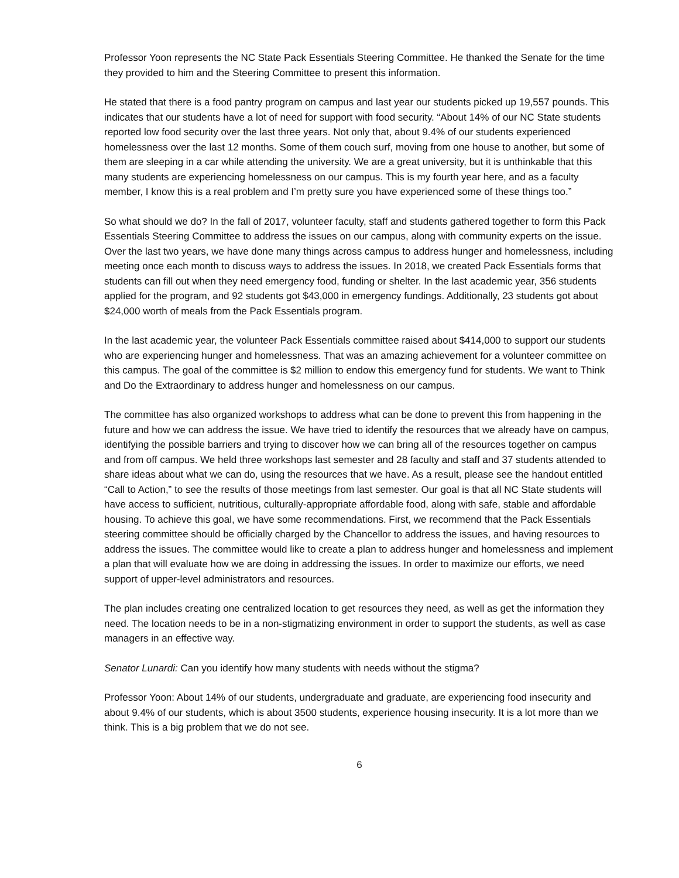Professor Yoon represents the NC State Pack Essentials Steering Committee. He thanked the Senate for the time they provided to him and the Steering Committee to present this information.
He stated that there is a food pantry program on campus and last year our students picked up 19,557 pounds. This indicates that our students have a lot of need for support with food security. “About 14% of our NC State students reported low food security over the last three years. Not only that, about 9.4% of our students experienced homelessness over the last 12 months. Some of them couch surf, moving from one house to another, but some of them are sleeping in a car while attending the university. We are a great university, but it is unthinkable that this many students are experiencing homelessness on our campus. This is my fourth year here, and as a faculty member, I know this is a real problem and I’m pretty sure you have experienced some of these things too.”
So what should we do? In the fall of 2017, volunteer faculty, staff and students gathered together to form this Pack Essentials Steering Committee to address the issues on our campus, along with community experts on the issue. Over the last two years, we have done many things across campus to address hunger and homelessness, including meeting once each month to discuss ways to address the issues. In 2018, we created Pack Essentials forms that students can fill out when they need emergency food, funding or shelter. In the last academic year, 356 students applied for the program, and 92 students got $43,000 in emergency fundings. Additionally, 23 students got about $24,000 worth of meals from the Pack Essentials program.
In the last academic year, the volunteer Pack Essentials committee raised about $414,000 to support our students who are experiencing hunger and homelessness. That was an amazing achievement for a volunteer committee on this campus. The goal of the committee is $2 million to endow this emergency fund for students. We want to Think and Do the Extraordinary to address hunger and homelessness on our campus.
The committee has also organized workshops to address what can be done to prevent this from happening in the future and how we can address the issue. We have tried to identify the resources that we already have on campus, identifying the possible barriers and trying to discover how we can bring all of the resources together on campus and from off campus. We held three workshops last semester and 28 faculty and staff and 37 students attended to share ideas about what we can do, using the resources that we have. As a result, please see the handout entitled “Call to Action,” to see the results of those meetings from last semester. Our goal is that all NC State students will have access to sufficient, nutritious, culturally-appropriate affordable food, along with safe, stable and affordable housing. To achieve this goal, we have some recommendations. First, we recommend that the Pack Essentials steering committee should be officially charged by the Chancellor to address the issues, and having resources to address the issues. The committee would like to create a plan to address hunger and homelessness and implement a plan that will evaluate how we are doing in addressing the issues. In order to maximize our efforts, we need support of upper-level administrators and resources.
The plan includes creating one centralized location to get resources they need, as well as get the information they need. The location needs to be in a non-stigmatizing environment in order to support the students, as well as case managers in an effective way.
Senator Lunardi: Can you identify how many students with needs without the stigma?
Professor Yoon: About 14% of our students, undergraduate and graduate, are experiencing food insecurity and about 9.4% of our students, which is about 3500 students, experience housing insecurity. It is a lot more than we think. This is a big problem that we do not see.
6